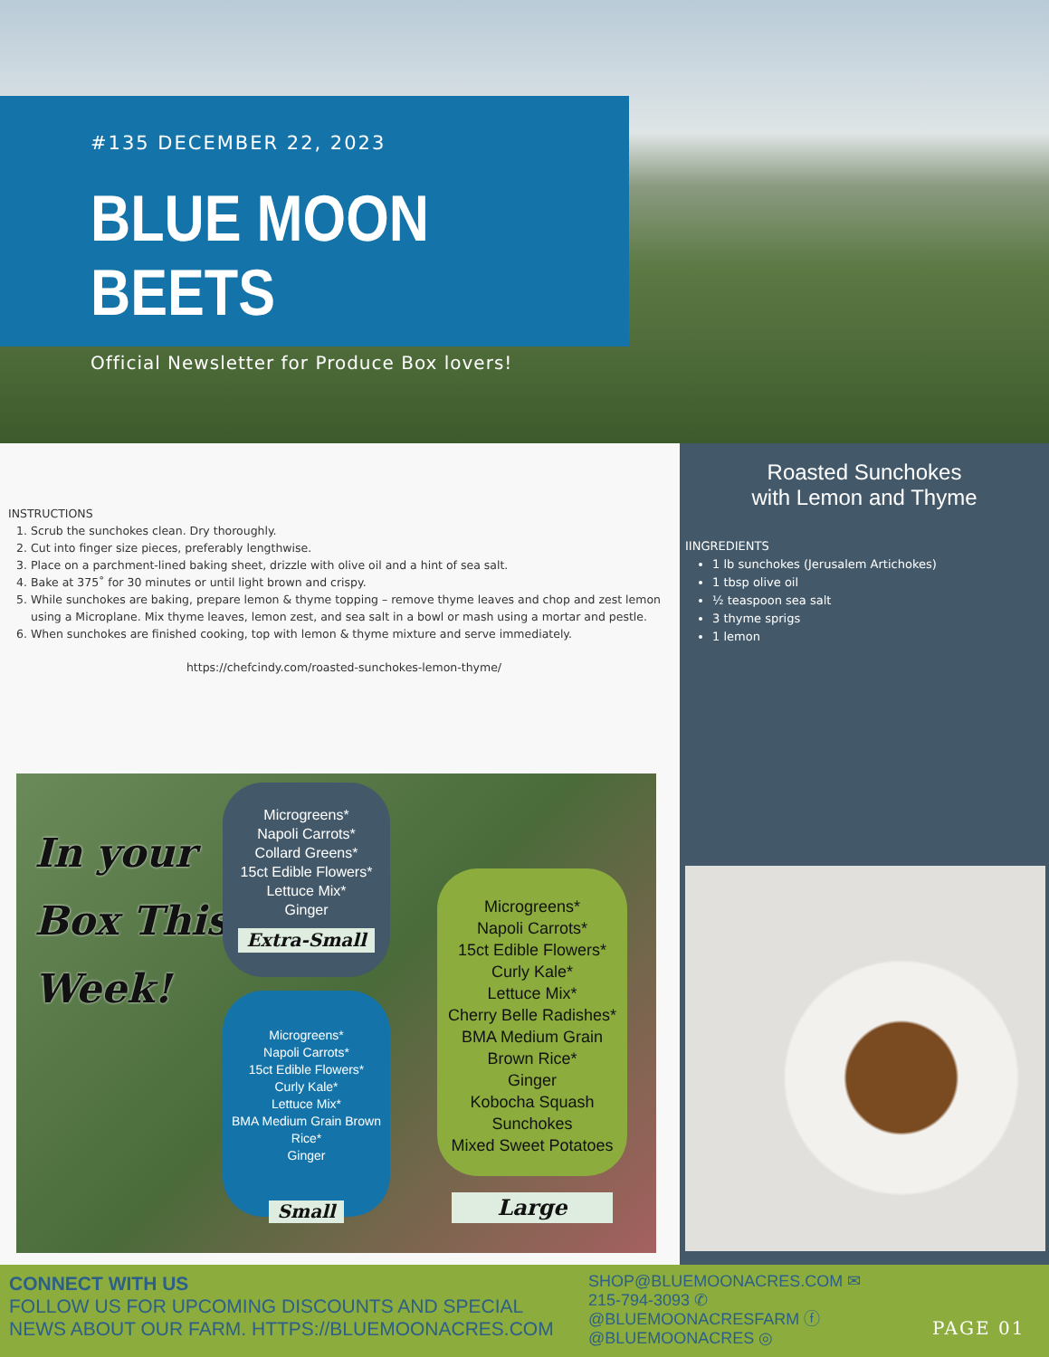#135 DECEMBER 22, 2023
BLUE MOON BEETS
Official Newsletter for Produce Box lovers!
INSTRUCTIONS
1. Scrub the sunchokes clean. Dry thoroughly.
2. Cut into finger size pieces, preferably lengthwise.
3. Place on a parchment-lined baking sheet, drizzle with olive oil and a hint of sea salt.
4. Bake at 375˚ for 30 minutes or until light brown and crispy.
5. While sunchokes are baking, prepare lemon & thyme topping – remove thyme leaves and chop and zest lemon using a Microplane. Mix thyme leaves, lemon zest, and sea salt in a bowl or mash using a mortar and pestle.
6. When sunchokes are finished cooking, top with lemon & thyme mixture and serve immediately.
https://chefcindy.com/roasted-sunchokes-lemon-thyme/
In your
Box This
Week!
Microgreens*
Napoli Carrots*
Collard Greens*
15ct Edible Flowers*
Lettuce Mix*
Ginger
Extra-Small
Microgreens*
Napoli Carrots*
15ct Edible Flowers*
Curly Kale*
Lettuce Mix*
BMA Medium Grain Brown Rice*
Ginger
Small
Microgreens*
Napoli Carrots*
15ct Edible Flowers*
Curly Kale*
Lettuce Mix*
Cherry Belle Radishes*
BMA Medium Grain Brown Rice*
Ginger
Kobocha Squash
Sunchokes
Mixed Sweet Potatoes
Large
Roasted Sunchokes
with Lemon and Thyme
IINGREDIENTS
1 lb sunchokes (Jerusalem Artichokes)
1 tbsp olive oil
½ teaspoon sea salt
3 thyme sprigs
1 lemon
CONNECT WITH US
FOLLOW US FOR UPCOMING DISCOUNTS AND SPECIAL
NEWS ABOUT OUR FARM. HTTPS://BLUEMOONACRES.COM
SHOP@BLUEMOONACRES.COM ✉
215-794-3093 ✆
@BLUEMOONACRESFARM ⓕ
@BLUEMOONACRES ◎
PAGE 01